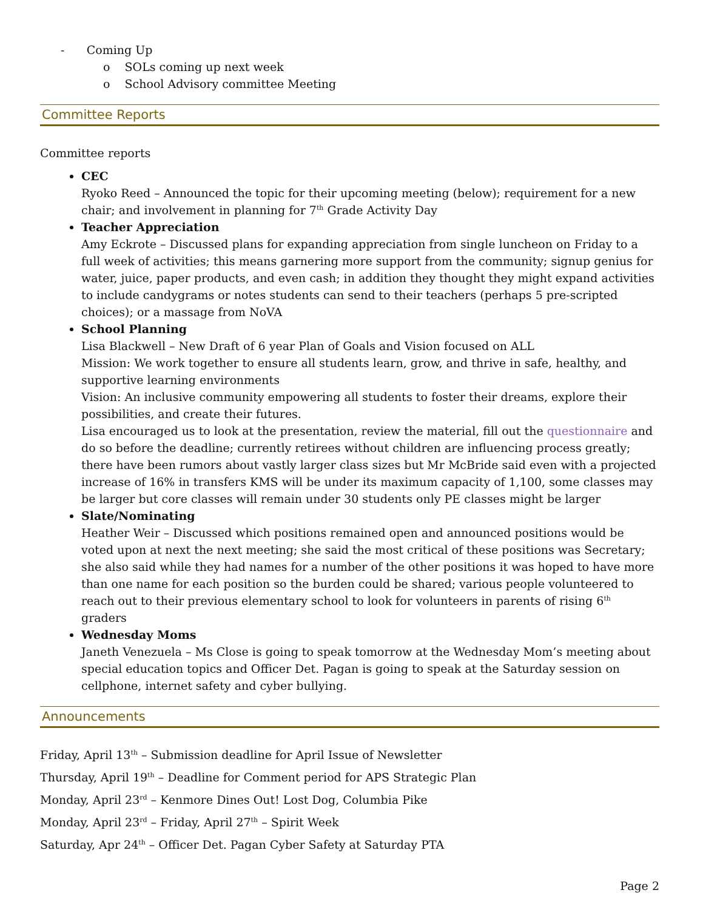- Coming Up
o SOLs coming up next week
o School Advisory committee Meeting
Committee Reports
Committee reports
CEC
Ryoko Reed – Announced the topic for their upcoming meeting (below); requirement for a new chair; and involvement in planning for 7<sup>th</sup> Grade Activity Day
Teacher Appreciation
Amy Eckrote – Discussed plans for expanding appreciation from single luncheon on Friday to a full week of activities; this means garnering more support from the community; signup genius for water, juice, paper products, and even cash; in addition they thought they might expand activities to include candygrams or notes students can send to their teachers (perhaps 5 pre-scripted choices); or a massage from NoVA
School Planning
Lisa Blackwell – New Draft of 6 year Plan of Goals and Vision focused on ALL
Mission: We work together to ensure all students learn, grow, and thrive in safe, healthy, and supportive learning environments
Vision: An inclusive community empowering all students to foster their dreams, explore their possibilities, and create their futures.
Lisa encouraged us to look at the presentation, review the material, fill out the questionnaire and do so before the deadline; currently retirees without children are influencing process greatly; there have been rumors about vastly larger class sizes but Mr McBride said even with a projected increase of 16% in transfers KMS will be under its maximum capacity of 1,100, some classes may be larger but core classes will remain under 30 students only PE classes might be larger
Slate/Nominating
Heather Weir – Discussed which positions remained open and announced positions would be voted upon at next the next meeting; she said the most critical of these positions was Secretary; she also said while they had names for a number of the other positions it was hoped to have more than one name for each position so the burden could be shared; various people volunteered to reach out to their previous elementary school to look for volunteers in parents of rising 6<sup>th</sup> graders
Wednesday Moms
Janeth Venezuela – Ms Close is going to speak tomorrow at the Wednesday Mom’s meeting about special education topics and Officer Det. Pagan is going to speak at the Saturday session on cellphone, internet safety and cyber bullying.
Announcements
Friday, April 13<sup>th</sup> – Submission deadline for April Issue of Newsletter
Thursday, April 19<sup>th</sup> – Deadline for Comment period for APS Strategic Plan
Monday, April 23<sup>rd</sup> – Kenmore Dines Out! Lost Dog, Columbia Pike
Monday, April 23<sup>rd</sup> – Friday, April 27<sup>th</sup> – Spirit Week
Saturday, Apr 24<sup>th</sup> – Officer Det. Pagan Cyber Safety at Saturday PTA
Page 2